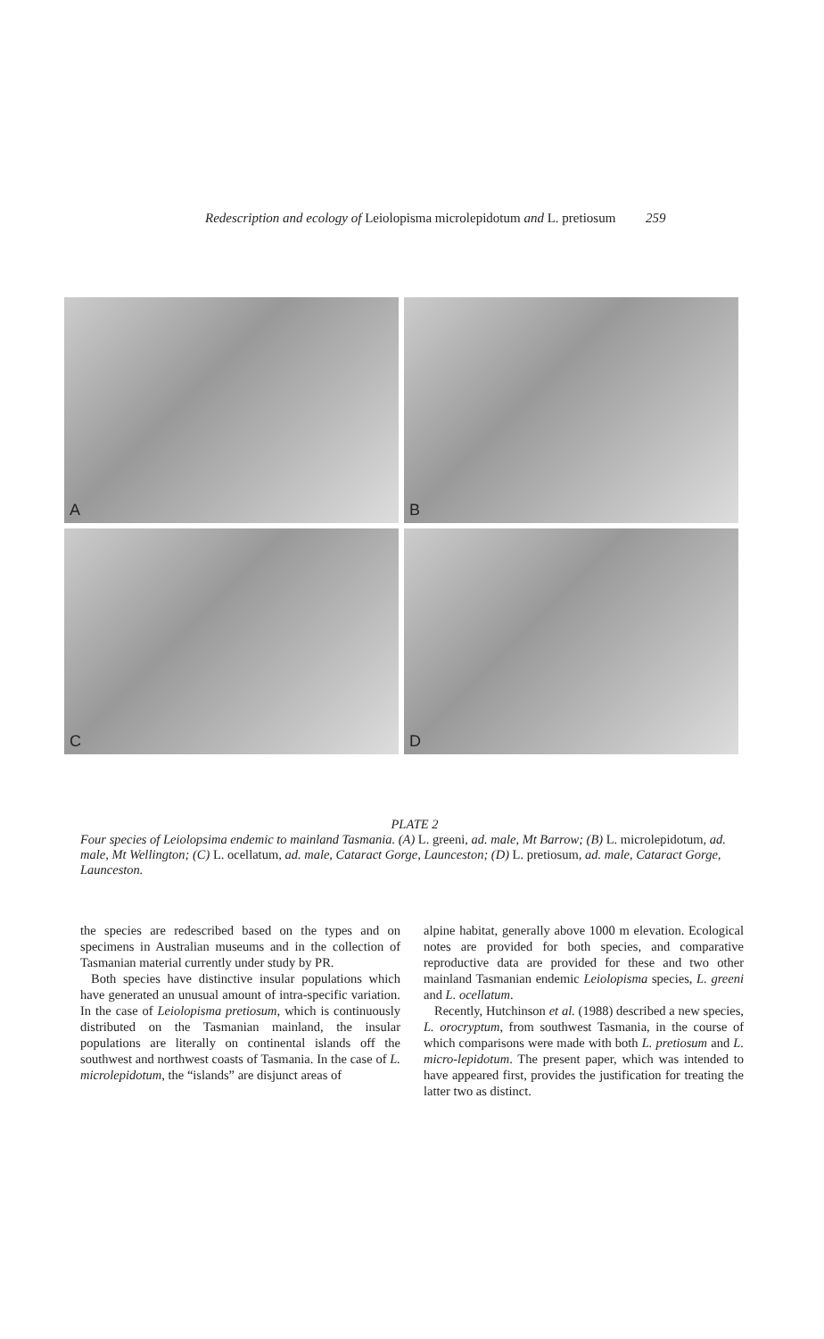Redescription and ecology of Leiolopisma microlepidotum and L. pretiosum 259
A
B
C
D
PLATE 2
Four species of Leiolopsima endemic to mainland Tasmania. (A) L. greeni, ad. male, Mt Barrow; (B) L. microlepidotum, ad. male, Mt Wellington; (C) L. ocellatum, ad. male, Cataract Gorge, Launceston; (D) L. pretiosum, ad. male, Cataract Gorge, Launceston.
the species are redescribed based on the types and on specimens in Australian museums and in the collection of Tasmanian material currently under study by PR.
Both species have distinctive insular populations which have generated an unusual amount of intra-specific variation. In the case of Leiolopisma pretiosum, which is continuously distributed on the Tasmanian mainland, the insular populations are literally on continental islands off the southwest and northwest coasts of Tasmania. In the case of L. microlepidotum, the “islands” are disjunct areas of
alpine habitat, generally above 1000 m elevation. Ecological notes are provided for both species, and comparative reproductive data are provided for these and two other mainland Tasmanian endemic Leiolopisma species, L. greeni and L. ocellatum.
Recently, Hutchinson et al. (1988) described a new species, L. orocryptum, from southwest Tasmania, in the course of which comparisons were made with both L. pretiosum and L. micro-lepidotum. The present paper, which was intended to have appeared first, provides the justification for treating the latter two as distinct.